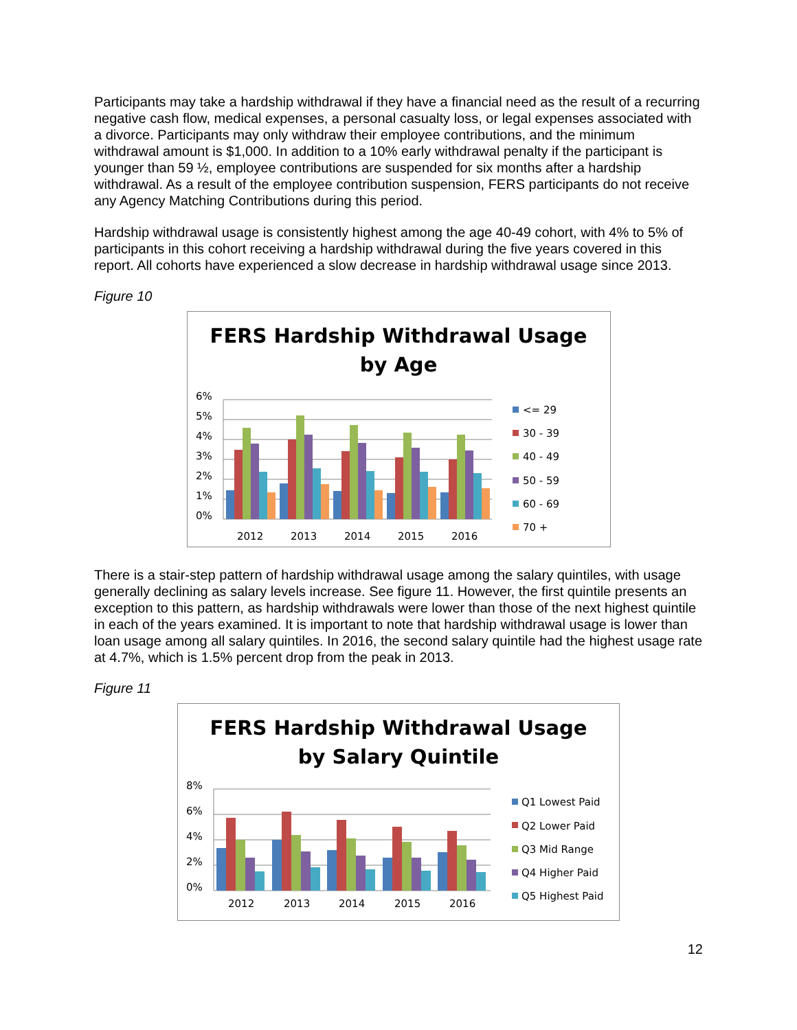Participants may take a hardship withdrawal if they have a financial need as the result of a recurring negative cash flow, medical expenses, a personal casualty loss, or legal expenses associated with a divorce. Participants may only withdraw their employee contributions, and the minimum withdrawal amount is $1,000. In addition to a 10% early withdrawal penalty if the participant is younger than 59 ½, employee contributions are suspended for six months after a hardship withdrawal. As a result of the employee contribution suspension, FERS participants do not receive any Agency Matching Contributions during this period.
Hardship withdrawal usage is consistently highest among the age 40-49 cohort, with 4% to 5% of participants in this cohort receiving a hardship withdrawal during the five years covered in this report. All cohorts have experienced a slow decrease in hardship withdrawal usage since 2013.
Figure 10
FERS Hardship Withdrawal Usage
by Age
6%
5%
4%
3%
2%
1%
0%
2012
2013
2014
2015
2016
<= 29
30 - 39
40 - 49
50 - 59
60 - 69
70 +
There is a stair-step pattern of hardship withdrawal usage among the salary quintiles, with usage generally declining as salary levels increase. See figure 11. However, the first quintile presents an exception to this pattern, as hardship withdrawals were lower than those of the next highest quintile in each of the years examined. It is important to note that hardship withdrawal usage is lower than loan usage among all salary quintiles. In 2016, the second salary quintile had the highest usage rate at 4.7%, which is 1.5% percent drop from the peak in 2013.
Figure 11
FERS Hardship Withdrawal Usage
by Salary Quintile
8%
6%
4%
2%
0%
2012
2013
2014
2015
2016
Q1 Lowest Paid
Q2 Lower Paid
Q3 Mid Range
Q4 Higher Paid
Q5 Highest Paid
12